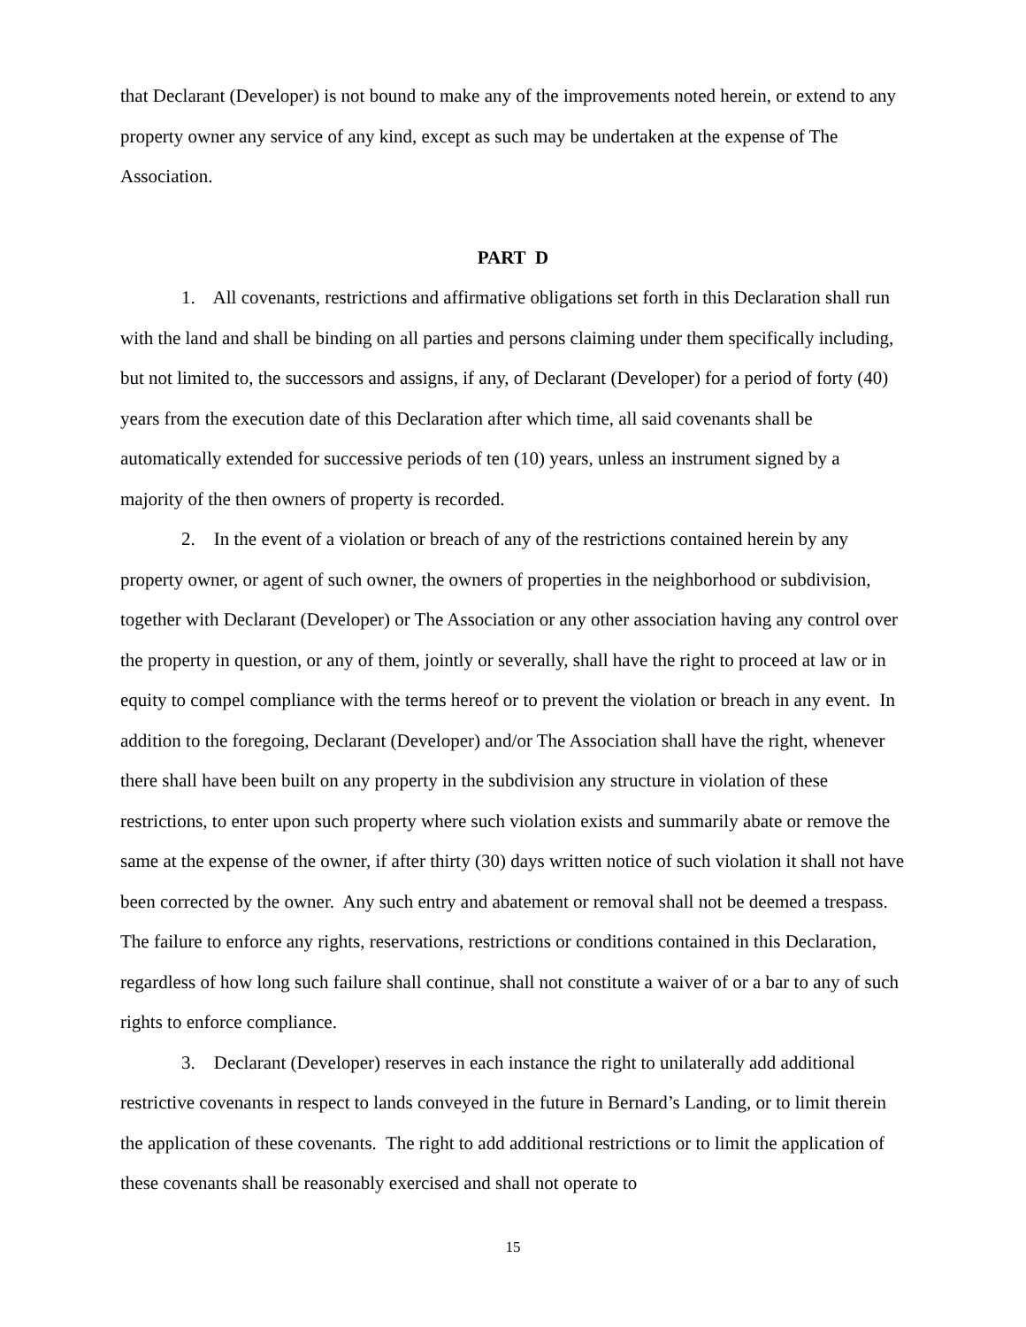that Declarant (Developer) is not bound to make any of the improvements noted herein, or extend to any property owner any service of any kind, except as such may be undertaken at the expense of The Association.
PART D
1. All covenants, restrictions and affirmative obligations set forth in this Declaration shall run with the land and shall be binding on all parties and persons claiming under them specifically including, but not limited to, the successors and assigns, if any, of Declarant (Developer) for a period of forty (40) years from the execution date of this Declaration after which time, all said covenants shall be automatically extended for successive periods of ten (10) years, unless an instrument signed by a majority of the then owners of property is recorded.
2. In the event of a violation or breach of any of the restrictions contained herein by any property owner, or agent of such owner, the owners of properties in the neighborhood or subdivision, together with Declarant (Developer) or The Association or any other association having any control over the property in question, or any of them, jointly or severally, shall have the right to proceed at law or in equity to compel compliance with the terms hereof or to prevent the violation or breach in any event. In addition to the foregoing, Declarant (Developer) and/or The Association shall have the right, whenever there shall have been built on any property in the subdivision any structure in violation of these restrictions, to enter upon such property where such violation exists and summarily abate or remove the same at the expense of the owner, if after thirty (30) days written notice of such violation it shall not have been corrected by the owner. Any such entry and abatement or removal shall not be deemed a trespass. The failure to enforce any rights, reservations, restrictions or conditions contained in this Declaration, regardless of how long such failure shall continue, shall not constitute a waiver of or a bar to any of such rights to enforce compliance.
3. Declarant (Developer) reserves in each instance the right to unilaterally add additional restrictive covenants in respect to lands conveyed in the future in Bernard’s Landing, or to limit therein the application of these covenants. The right to add additional restrictions or to limit the application of these covenants shall be reasonably exercised and shall not operate to
15